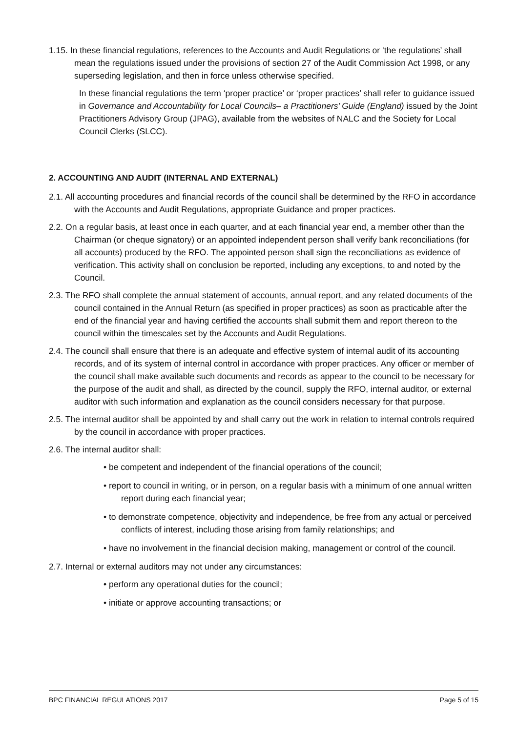1.15. In these financial regulations, references to the Accounts and Audit Regulations or ‘the regulations’ shall mean the regulations issued under the provisions of section 27 of the Audit Commission Act 1998, or any superseding legislation, and then in force unless otherwise specified.
In these financial regulations the term ‘proper practice’ or ‘proper practices’ shall refer to guidance issued in Governance and Accountability for Local Councils– a Practitioners’ Guide (England) issued by the Joint Practitioners Advisory Group (JPAG), available from the websites of NALC and the Society for Local Council Clerks (SLCC).
2. ACCOUNTING AND AUDIT (INTERNAL AND EXTERNAL)
2.1. All accounting procedures and financial records of the council shall be determined by the RFO in accordance with the Accounts and Audit Regulations, appropriate Guidance and proper practices.
2.2. On a regular basis, at least once in each quarter, and at each financial year end, a member other than the Chairman (or cheque signatory) or an appointed independent person shall verify bank reconciliations (for all accounts) produced by the RFO. The appointed person shall sign the reconciliations as evidence of verification. This activity shall on conclusion be reported, including any exceptions, to and noted by the Council.
2.3. The RFO shall complete the annual statement of accounts, annual report, and any related documents of the council contained in the Annual Return (as specified in proper practices) as soon as practicable after the end of the financial year and having certified the accounts shall submit them and report thereon to the council within the timescales set by the Accounts and Audit Regulations.
2.4. The council shall ensure that there is an adequate and effective system of internal audit of its accounting records, and of its system of internal control in accordance with proper practices. Any officer or member of the council shall make available such documents and records as appear to the council to be necessary for the purpose of the audit and shall, as directed by the council, supply the RFO, internal auditor, or external auditor with such information and explanation as the council considers necessary for that purpose.
2.5. The internal auditor shall be appointed by and shall carry out the work in relation to internal controls required by the council in accordance with proper practices.
2.6. The internal auditor shall:
• be competent and independent of the financial operations of the council;
• report to council in writing, or in person, on a regular basis with a minimum of one annual written report during each financial year;
• to demonstrate competence, objectivity and independence, be free from any actual or perceived conflicts of interest, including those arising from family relationships; and
• have no involvement in the financial decision making, management or control of the council.
2.7. Internal or external auditors may not under any circumstances:
• perform any operational duties for the council;
• initiate or approve accounting transactions; or
BPC FINANCIAL REGULATIONS 2017 Page 5 of 15